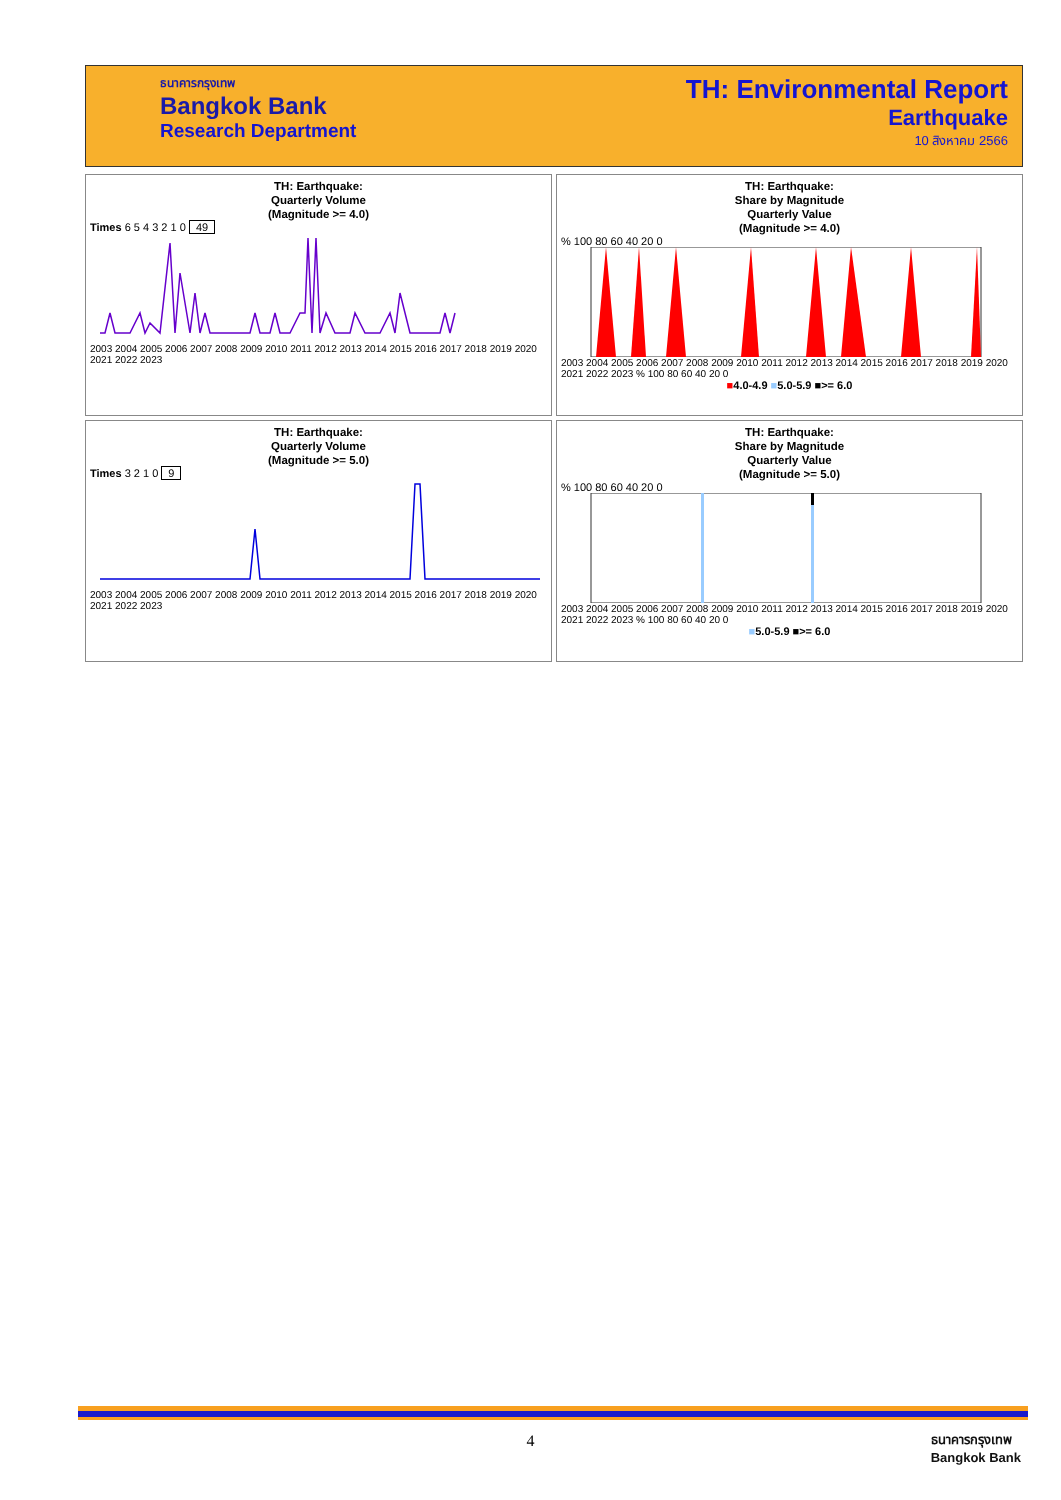ธนาคารกรุงเทพ
Bangkok Bank
Research Department
TH: Environmental Report
Earthquake
10 สิงหาคม 2566
TH: Earthquake:
Quarterly Volume
(Magnitude >= 4.0)
Times 6 5 4 3 2 1 0 49
2003 2004 2005 2006 2007 2008 2009 2010 2011 2012 2013 2014 2015 2016 2017 2018 2019 2020 2021 2022 2023
TH: Earthquake:
Share by Magnitude
Quarterly Value
(Magnitude >= 4.0)
% 100 80 60 40 20 0
2003 2004 2005 2006 2007 2008 2009 2010 2011 2012 2013 2014 2015 2016 2017 2018 2019 2020 2021 2022 2023 % 100 80 60 40 20 0
■4.0-4.9 ■5.0-5.9 ■>= 6.0
TH: Earthquake:
Quarterly Volume
(Magnitude >= 5.0)
Times 3 2 1 0 9
2003 2004 2005 2006 2007 2008 2009 2010 2011 2012 2013 2014 2015 2016 2017 2018 2019 2020 2021 2022 2023
TH: Earthquake:
Share by Magnitude
Quarterly Value
(Magnitude >= 5.0)
% 100 80 60 40 20 0
2003 2004 2005 2006 2007 2008 2009 2010 2011 2012 2013 2014 2015 2016 2017 2018 2019 2020 2021 2022 2023 % 100 80 60 40 20 0
■5.0-5.9 ■>= 6.0
4
ธนาคารกรุงเทพ
Bangkok Bank